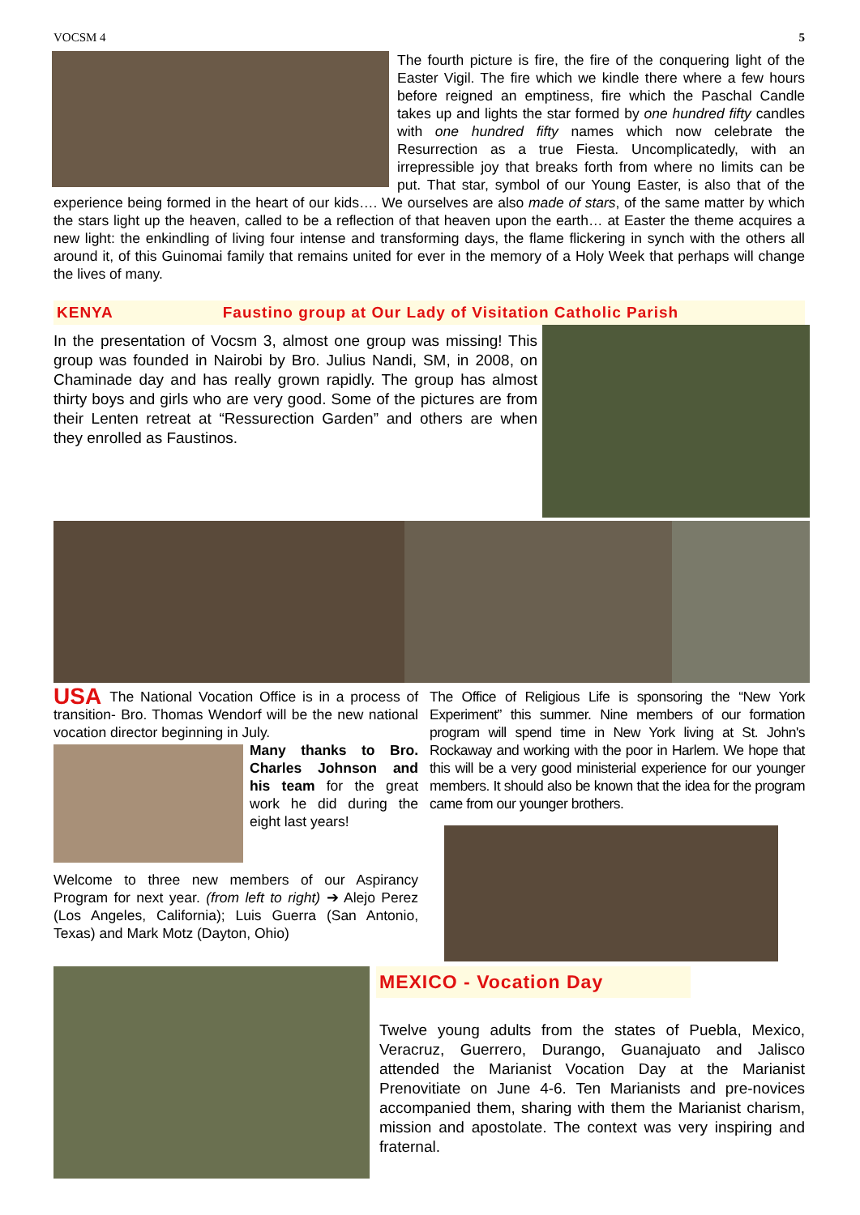VOCSM 4 5
The fourth picture is fire, the fire of the conquering light of the Easter Vigil. The fire which we kindle there where a few hours before reigned an emptiness, fire which the Paschal Candle takes up and lights the star formed by one hundred fifty candles with one hundred fifty names which now celebrate the Resurrection as a true Fiesta. Uncomplicatedly, with an irrepressible joy that breaks forth from where no limits can be put. That star, symbol of our Young Easter, is also that of the experience being formed in the heart of our kids…. We ourselves are also made of stars, of the same matter by which the stars light up the heaven, called to be a reflection of that heaven upon the earth… at Easter the theme acquires a new light: the enkindling of living four intense and transforming days, the flame flickering in synch with the others all around it, of this Guinomai family that remains united for ever in the memory of a Holy Week that perhaps will change the lives of many.
KENYA Faustino group at Our Lady of Visitation Catholic Parish
In the presentation of Vocsm 3, almost one group was missing! This group was founded in Nairobi by Bro. Julius Nandi, SM, in 2008, on Chaminade day and has really grown rapidly. The group has almost thirty boys and girls who are very good. Some of the pictures are from their Lenten retreat at “Ressurection Garden” and others are when they enrolled as Faustinos.
USA The National Vocation Office is in a process of transition- Bro. Thomas Wendorf will be the new national vocation director beginning in July.
Many thanks to Bro. Charles Johnson and his team for the great work he did during the eight last years!
Welcome to three new members of our Aspirancy Program for next year. (from left to right) ➔ Alejo Perez (Los Angeles, California); Luis Guerra (San Antonio, Texas) and Mark Motz (Dayton, Ohio)
The Office of Religious Life is sponsoring the “New York Experiment” this summer. Nine members of our formation program will spend time in New York living at St. John's Rockaway and working with the poor in Harlem. We hope that this will be a very good ministerial experience for our younger members. It should also be known that the idea for the program came from our younger brothers.
MEXICO - Vocation Day
Twelve young adults from the states of Puebla, Mexico, Veracruz, Guerrero, Durango, Guanajuato and Jalisco attended the Marianist Vocation Day at the Marianist Prenovitiate on June 4-6. Ten Marianists and pre-novices accompanied them, sharing with them the Marianist charism, mission and apostolate. The context was very inspiring and fraternal.